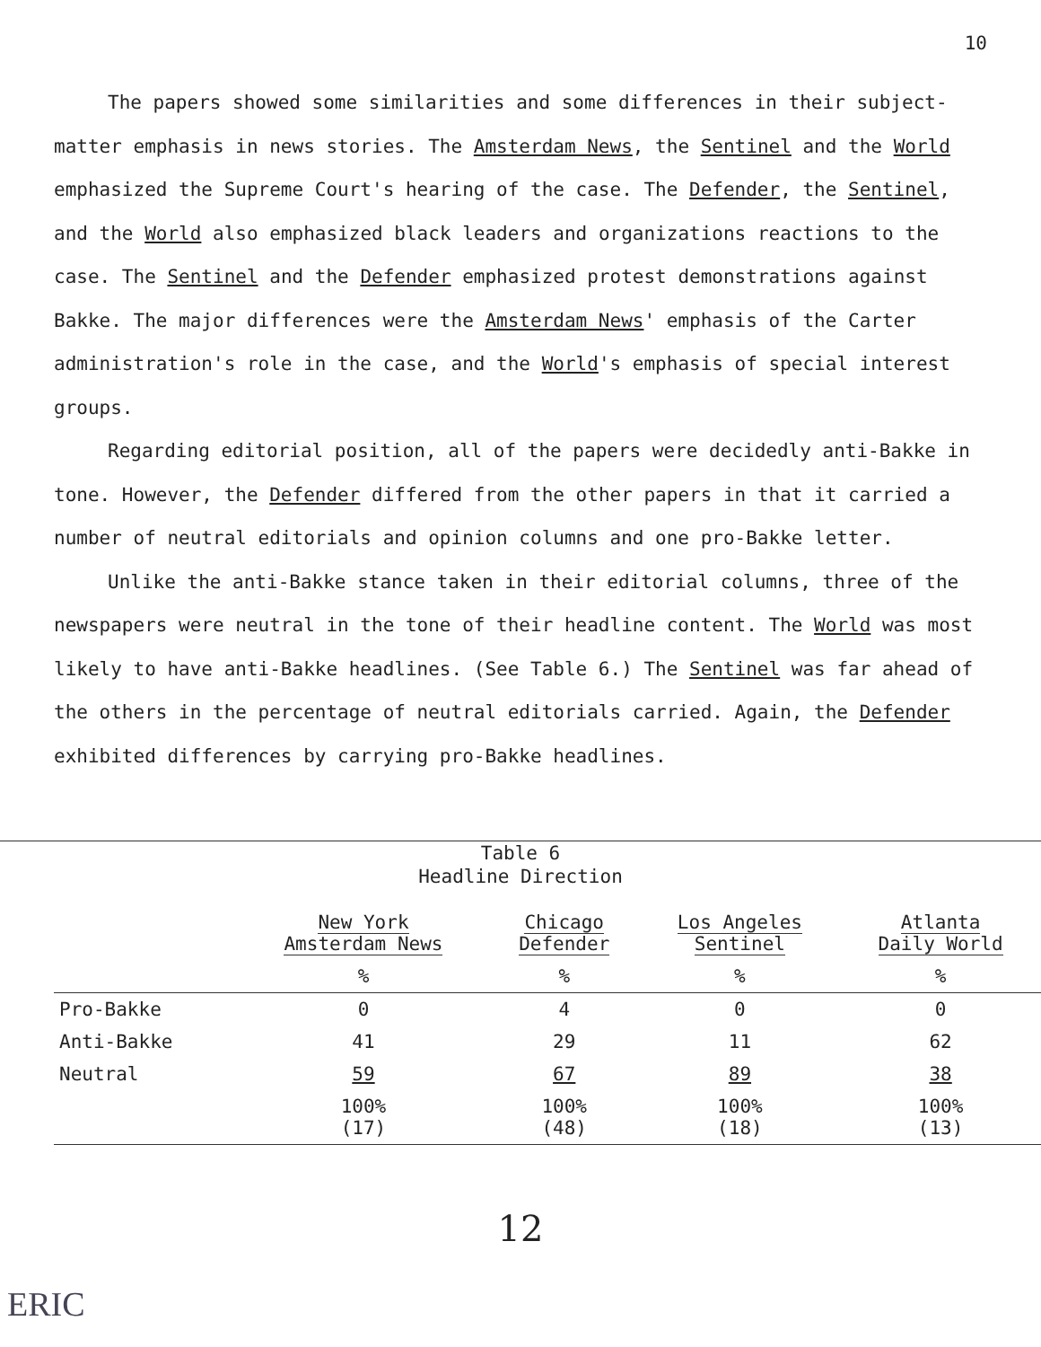10
The papers showed some similarities and some differences in their subject-matter emphasis in news stories. The Amsterdam News, the Sentinel and the World emphasized the Supreme Court's hearing of the case. The Defender, the Sentinel, and the World also emphasized black leaders and organizations reactions to the case. The Sentinel and the Defender emphasized protest demonstrations against Bakke. The major differences were the Amsterdam News' emphasis of the Carter administration's role in the case, and the World's emphasis of special interest groups.
Regarding editorial position, all of the papers were decidedly anti-Bakke in tone. However, the Defender differed from the other papers in that it carried a number of neutral editorials and opinion columns and one pro-Bakke letter.
Unlike the anti-Bakke stance taken in their editorial columns, three of the newspapers were neutral in the tone of their headline content. The World was most likely to have anti-Bakke headlines. (See Table 6.) The Sentinel was far ahead of the others in the percentage of neutral editorials carried. Again, the Defender exhibited differences by carrying pro-Bakke headlines.
Table 6
Headline Direction
| | New York Amsterdam News | Chicago Defender | Los Angeles Sentinel | Atlanta Daily World |
| --- | --- | --- | --- | --- |
| | % | % | % | % |
| Pro-Bakke | 0 | 4 | 0 | 0 |
| Anti-Bakke | 41 | 29 | 11 | 62 |
| Neutral | 59 | 67 | 89 | 38 |
| | 100% (17) | 100% (48) | 100% (18) | 100% (13) |
12
ERIC